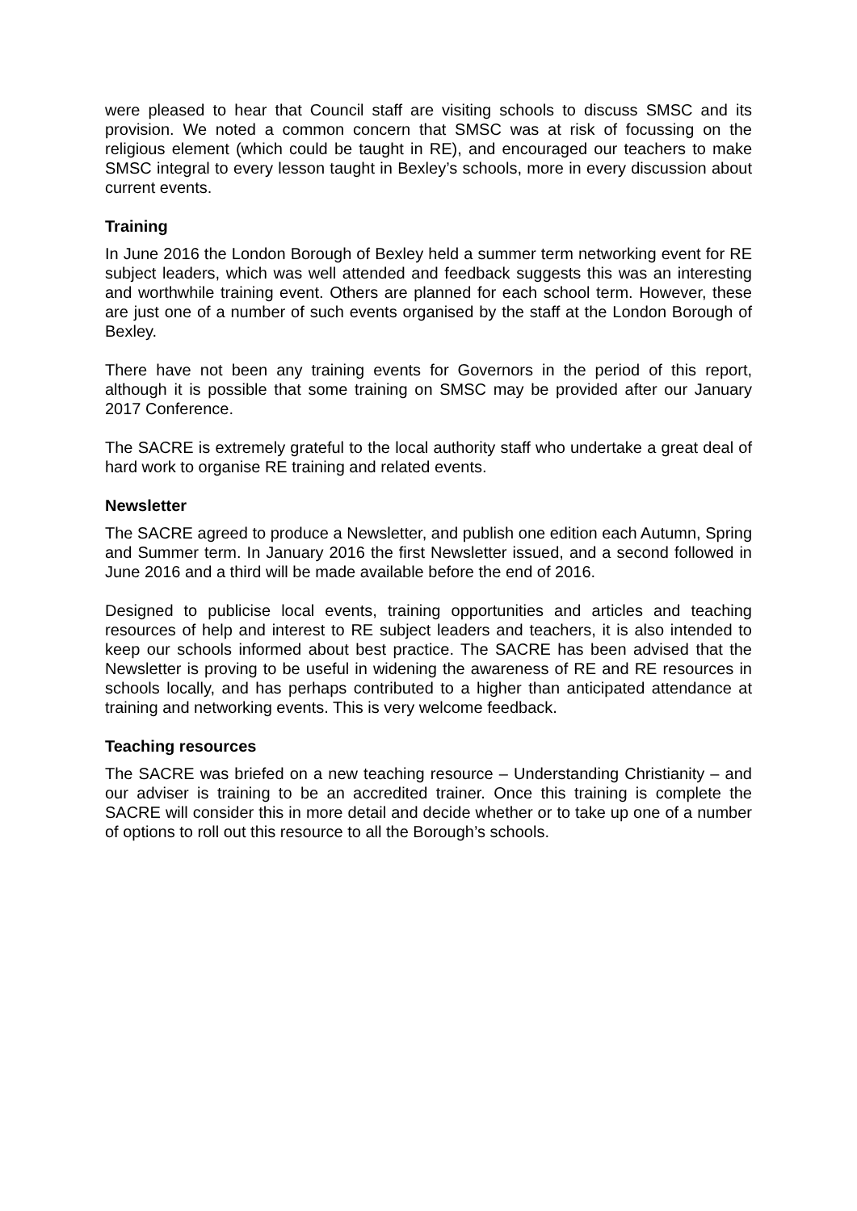were pleased to hear that Council staff are visiting schools to discuss SMSC and its provision. We noted a common concern that SMSC was at risk of focussing on the religious element (which could be taught in RE), and encouraged our teachers to make SMSC integral to every lesson taught in Bexley’s schools, more in every discussion about current events.
Training
In June 2016 the London Borough of Bexley held a summer term networking event for RE subject leaders, which was well attended and feedback suggests this was an interesting and worthwhile training event. Others are planned for each school term. However, these are just one of a number of such events organised by the staff at the London Borough of Bexley.
There have not been any training events for Governors in the period of this report, although it is possible that some training on SMSC may be provided after our January 2017 Conference.
The SACRE is extremely grateful to the local authority staff who undertake a great deal of hard work to organise RE training and related events.
Newsletter
The SACRE agreed to produce a Newsletter, and publish one edition each Autumn, Spring and Summer term. In January 2016 the first Newsletter issued, and a second followed in June 2016 and a third will be made available before the end of 2016.
Designed to publicise local events, training opportunities and articles and teaching resources of help and interest to RE subject leaders and teachers, it is also intended to keep our schools informed about best practice. The SACRE has been advised that the Newsletter is proving to be useful in widening the awareness of RE and RE resources in schools locally, and has perhaps contributed to a higher than anticipated attendance at training and networking events. This is very welcome feedback.
Teaching resources
The SACRE was briefed on a new teaching resource – Understanding Christianity – and our adviser is training to be an accredited trainer. Once this training is complete the SACRE will consider this in more detail and decide whether or to take up one of a number of options to roll out this resource to all the Borough’s schools.